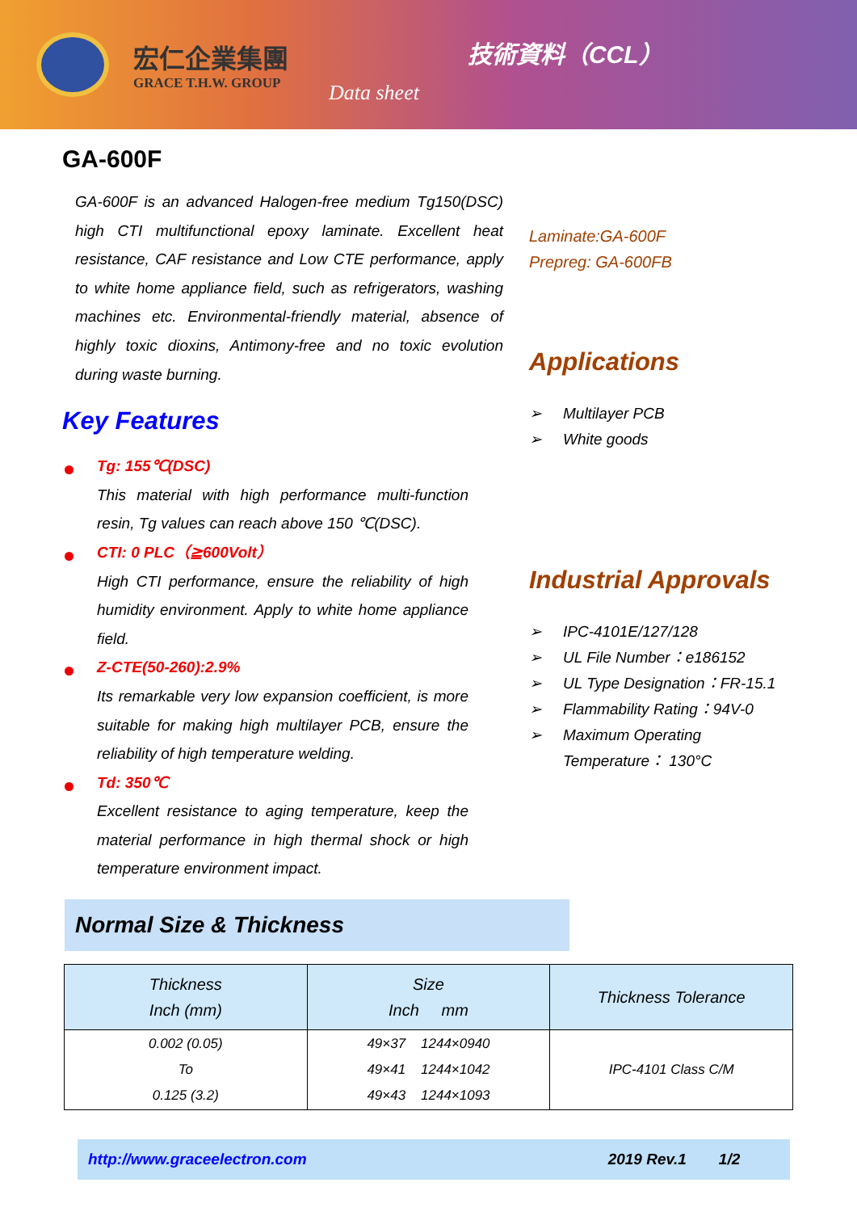宏仁企業集團
GRACE T.H.W. GROUP
Data sheet
技術資料（CCL）
GA-600F
GA-600F is an advanced Halogen-free medium Tg150(DSC) high CTI multifunctional epoxy laminate. Excellent heat resistance, CAF resistance and Low CTE performance, apply to white home appliance field, such as refrigerators, washing machines etc. Environmental-friendly material, absence of highly toxic dioxins, Antimony-free and no toxic evolution during waste burning.
Key Features
Tg: 155℃(DSC)
This material with high performance multi-function resin, Tg values can reach above 150 ℃(DSC).
CTI: 0 PLC（≧600Volt）
High CTI performance, ensure the reliability of high humidity environment. Apply to white home appliance field.
Z-CTE(50-260):2.9%
Its remarkable very low expansion coefficient, is more suitable for making high multilayer PCB, ensure the reliability of high temperature welding.
Td: 350℃
Excellent resistance to aging temperature, keep the material performance in high thermal shock or high temperature environment impact.
Laminate:GA-600F
Prepreg: GA-600FB
Applications
➢ Multilayer PCB
➢ White goods
Industrial Approvals
➢ IPC-4101E/127/128
➢ UL File Number：e186152
➢ UL Type Designation：FR-15.1
➢ Flammability Rating：94V-0
➢ Maximum Operating
Temperature： 130°C
Normal Size & Thickness
| Thickness Inch (mm) | Size Inch mm | Thickness Tolerance |
| --- | --- | --- |
| 0.002 (0.05) To 0.125 (3.2) | 49×37 1244×0940 49×41 1244×1042 49×43 1244×1093 | IPC-4101 Class C/M |
http://www.graceelectron.com 2019 Rev.1 1/2